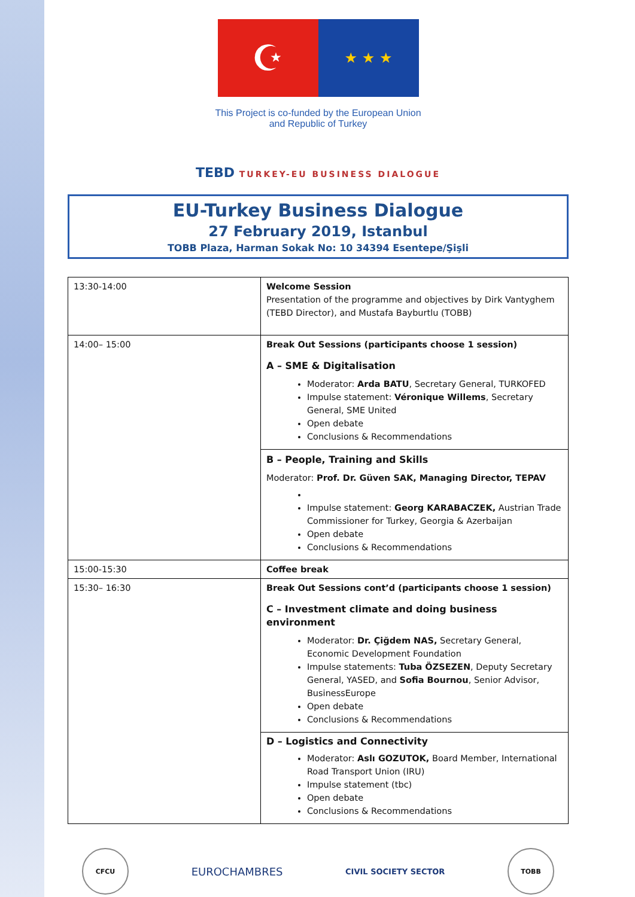☪
★ ★ ★
This Project is co-funded by the European Union
and Republic of Turkey
TEBD TURKEY-EU BUSINESS DIALOGUE
EU-Turkey Business Dialogue
27 February 2019, Istanbul
TOBB Plaza, Harman Sokak No: 10 34394 Esentepe/Şişli
| 13:30-14:00 | Welcome Session Presentation of the programme and objectives by Dirk Vantyghem (TEBD Director), and Mustafa Bayburtlu (TOBB) |
| 14:00– 15:00 | Break Out Sessions (participants choose 1 session) A – SME & Digitalisation Moderator: Arda BATU , Secretary General, TURKOFED Impulse statement: Véronique Willems , Secretary General, SME United Open debate Conclusions & Recommendations |
| | B – People, Training and Skills Moderator: Prof. Dr. Güven SAK, Managing Director, TEPAV Impulse statement: Georg KARABACZEK, Austrian Trade Commissioner for Turkey, Georgia & Azerbaijan Open debate Conclusions & Recommendations |
| 15:00-15:30 | Coffee break |
| 15:30– 16:30 | Break Out Sessions cont’d (participants choose 1 session) C – Investment climate and doing business environment Moderator: Dr. Çiğdem NAS, Secretary General, Economic Development Foundation Impulse statements: Tuba ÖZSEZEN , Deputy Secretary General, YASED, and Sofia Bournou , Senior Advisor, BusinessEurope Open debate Conclusions & Recommendations |
| | D – Logistics and Connectivity Moderator: Aslı GOZUTOK, Board Member, International Road Transport Union (IRU) Impulse statement (tbc) Open debate Conclusions & Recommendations |
CFCU
EUROCHAMBRES
CIVIL SOCIETY SECTOR
TOBB